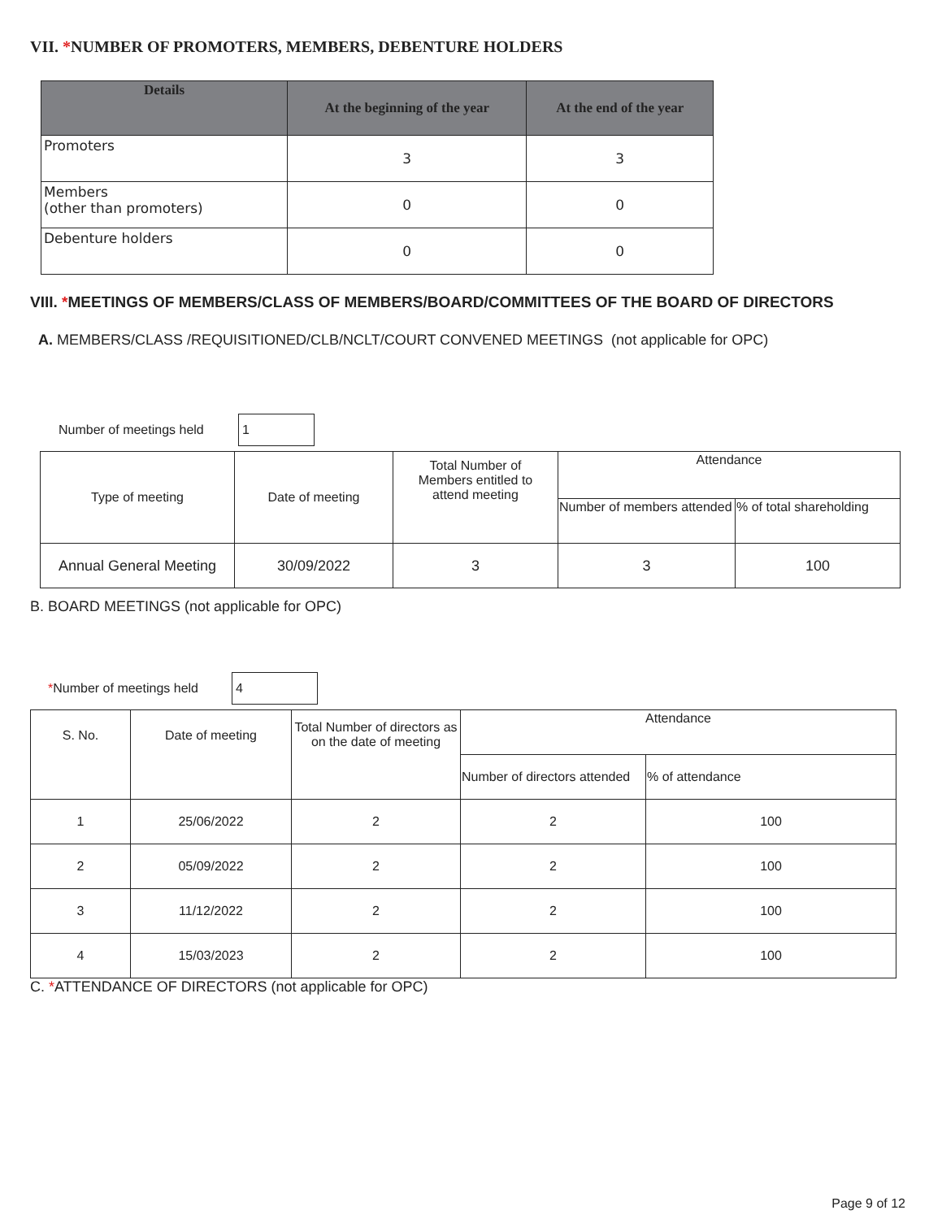VII. *NUMBER OF PROMOTERS, MEMBERS, DEBENTURE HOLDERS
| Details | At the beginning of the year | At the end of the year |
| --- | --- | --- |
| Promoters | 3 | 3 |
| Members (other than promoters) | 0 | 0 |
| Debenture holders | 0 | 0 |
VIII. *MEETINGS OF MEMBERS/CLASS OF MEMBERS/BOARD/COMMITTEES OF THE BOARD OF DIRECTORS
A. MEMBERS/CLASS /REQUISITIONED/CLB/NCLT/COURT CONVENED MEETINGS (not applicable for OPC)
Number of meetings held 1
| Type of meeting | Date of meeting | Total Number of Members entitled to attend meeting | Attendance | |
| | | | Number of members attended | % of total shareholding |
| Annual General Meeting | 30/09/2022 | 3 | 3 | 100 |
B. BOARD MEETINGS (not applicable for OPC)
*Number of meetings held 4
| S. No. | Date of meeting | Total Number of directors as on the date of meeting | Attendance | |
| | | | Number of directors attended | % of attendance |
| 1 | 25/06/2022 | 2 | 2 | 100 |
| 2 | 05/09/2022 | 2 | 2 | 100 |
| 3 | 11/12/2022 | 2 | 2 | 100 |
| 4 | 15/03/2023 | 2 | 2 | 100 |
C. *ATTENDANCE OF DIRECTORS (not applicable for OPC)
Page 9 of 12